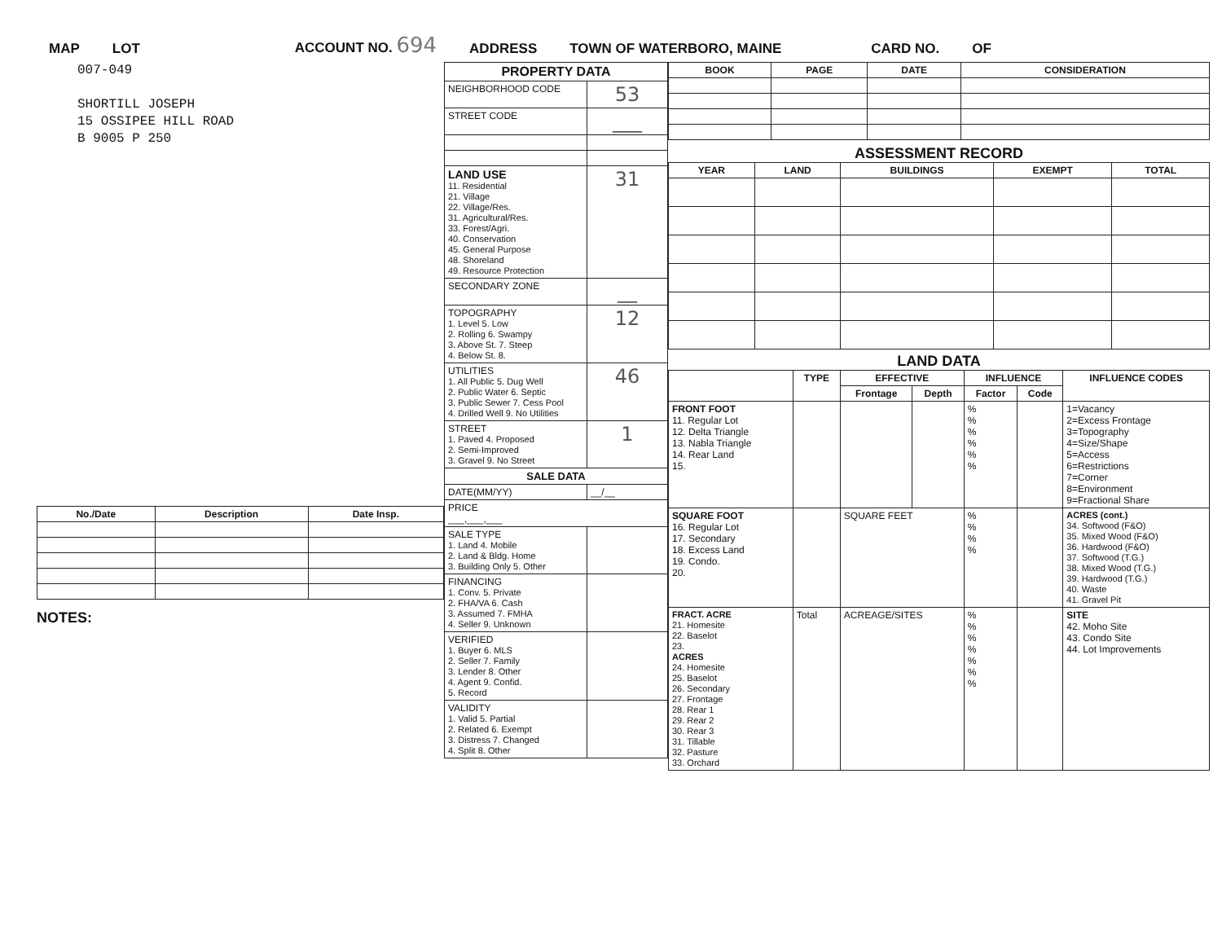MAP LOT ACCOUNT NO. 694 ADDRESS TOWN OF WATERBORO, MAINE CARD NO. OF
007-049
SHORTILL JOSEPH
15 OSSIPEE HILL ROAD
B 9005 P 250
| No./Date | Description | Date Insp. |
| --- | --- | --- |
NOTES:
| PROPERTY DATA | |
| NEIGHBORHOOD CODE | 53 |
| STREET CODE | ___ |
| LAND USE 11. Residential 21. Village 22. Village/Res. 31. Agricultural/Res. 33. Forest/Agri. 40. Conservation 45. General Purpose 48. Shoreland 49. Resource Protection | 31 |
| SECONDARY ZONE | __ |
| TOPOGRAPHY 1. Level 5. Low 2. Rolling 6. Swampy 3. Above St. 7. Steep 4. Below St. 8. | 12 |
| UTILITIES 1. All Public 5. Dug Well 2. Public Water 6. Septic 3. Public Sewer 7. Cess Pool 4. Drilled Well 9. No Utilities | 46 |
| STREET 1. Paved 4. Proposed 2. Semi-Improved 3. Gravel 9. No Street | 1 |
| SALE DATA | |
| DATE(MM/YY) | __/__ |
| PRICE ___,___,___ | |
| SALE TYPE 1. Land 4. Mobile 2. Land & Bldg. Home 3. Building Only 5. Other | |
| FINANCING 1. Conv. 5. Private 2. FHA/VA 6. Cash 3. Assumed 7. FMHA 4. Seller 9. Unknown | |
| VERIFIED 1. Buyer 6. MLS 2. Seller 7. Family 3. Lender 8. Other 4. Agent 9. Confid. 5. Record | |
| VALIDITY 1. Valid 5. Partial 2. Related 6. Exempt 3. Distress 7. Changed 4. Split 8. Other | |
| BOOK | PAGE | DATE | CONSIDERATION |
| --- | --- | --- | --- |
ASSESSMENT RECORD
| YEAR | LAND | BUILDINGS | EXEMPT | TOTAL |
| --- | --- | --- | --- | --- |
LAND DATA
| | TYPE | EFFECTIVE | | INFLUENCE | | INFLUENCE CODES |
| --- | --- | --- | --- | --- | --- | --- |
| | | Frontage | Depth | Factor | Code | |
| FRONT FOOT 11. Regular Lot 12. Delta Triangle 13. Nabla Triangle 14. Rear Land 15. | | | | % % % % % % | | 1=Vacancy 2=Excess Frontage 3=Topography 4=Size/Shape 5=Access 6=Restrictions 7=Corner 8=Environment 9=Fractional Share |
| SQUARE FOOT 16. Regular Lot 17. Secondary 18. Excess Land 19. Condo. 20. | | SQUARE FEET | | % % % % | | ACRES (cont.) 34. Softwood (F&O) 35. Mixed Wood (F&O) 36. Hardwood (F&O) 37. Softwood (T.G.) 38. Mixed Wood (T.G.) 39. Hardwood (T.G.) 40. Waste 41. Gravel Pit |
| FRACT. ACRE 21. Homesite 22. Baselot 23. ACRES 24. Homesite 25. Baselot 26. Secondary 27. Frontage 28. Rear 1 29. Rear 2 30. Rear 3 31. Tillable 32. Pasture 33. Orchard | Total | ACREAGE/SITES | | % % % % % % % | | SITE 42. Moho Site 43. Condo Site 44. Lot Improvements |